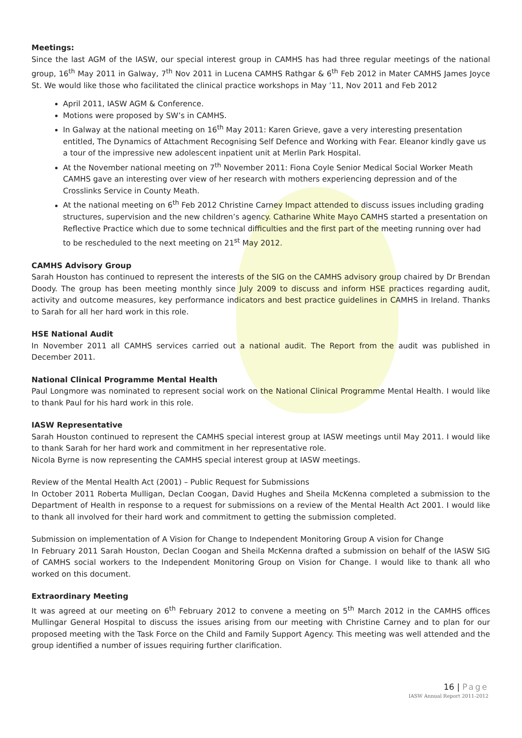Meetings:
Since the last AGM of the IASW, our special interest group in CAMHS has had three regular meetings of the national group, 16<sup>th</sup> May 2011 in Galway, 7<sup>th</sup> Nov 2011 in Lucena CAMHS Rathgar & 6<sup>th</sup> Feb 2012 in Mater CAMHS James Joyce St. We would like those who facilitated the clinical practice workshops in May ’11, Nov 2011 and Feb 2012
April 2011, IASW AGM & Conference.
Motions were proposed by SW’s in CAMHS.
In Galway at the national meeting on 16<sup>th</sup> May 2011: Karen Grieve, gave a very interesting presentation entitled, The Dynamics of Attachment Recognising Self Defence and Working with Fear. Eleanor kindly gave us a tour of the impressive new adolescent inpatient unit at Merlin Park Hospital.
At the November national meeting on 7<sup>th</sup> November 2011: Fiona Coyle Senior Medical Social Worker Meath CAMHS gave an interesting over view of her research with mothers experiencing depression and of the Crosslinks Service in County Meath.
At the national meeting on 6<sup>th</sup> Feb 2012 Christine Carney Impact attended to discuss issues including grading structures, supervision and the new children’s agency. Catharine White Mayo CAMHS started a presentation on Reflective Practice which due to some technical difficulties and the first part of the meeting running over had to be rescheduled to the next meeting on 21<sup>st</sup> May 2012.
CAMHS Advisory Group
Sarah Houston has continued to represent the interests of the SIG on the CAMHS advisory group chaired by Dr Brendan Doody. The group has been meeting monthly since July 2009 to discuss and inform HSE practices regarding audit, activity and outcome measures, key performance indicators and best practice guidelines in CAMHS in Ireland. Thanks to Sarah for all her hard work in this role.
HSE National Audit
In November 2011 all CAMHS services carried out a national audit. The Report from the audit was published in December 2011.
National Clinical Programme Mental Health
Paul Longmore was nominated to represent social work on the National Clinical Programme Mental Health. I would like to thank Paul for his hard work in this role.
IASW Representative
Sarah Houston continued to represent the CAMHS special interest group at IASW meetings until May 2011. I would like to thank Sarah for her hard work and commitment in her representative role.
Nicola Byrne is now representing the CAMHS special interest group at IASW meetings.
Review of the Mental Health Act (2001) – Public Request for Submissions
In October 2011 Roberta Mulligan, Declan Coogan, David Hughes and Sheila McKenna completed a submission to the Department of Health in response to a request for submissions on a review of the Mental Health Act 2001. I would like to thank all involved for their hard work and commitment to getting the submission completed.
Submission on implementation of A Vision for Change to Independent Monitoring Group A vision for Change
In February 2011 Sarah Houston, Declan Coogan and Sheila McKenna drafted a submission on behalf of the IASW SIG of CAMHS social workers to the Independent Monitoring Group on Vision for Change. I would like to thank all who worked on this document.
Extraordinary Meeting
It was agreed at our meeting on 6<sup>th</sup> February 2012 to convene a meeting on 5<sup>th</sup> March 2012 in the CAMHS offices Mullingar General Hospital to discuss the issues arising from our meeting with Christine Carney and to plan for our proposed meeting with the Task Force on the Child and Family Support Agency. This meeting was well attended and the group identified a number of issues requiring further clarification.
16 | Page
IASW Annual Report 2011-2012